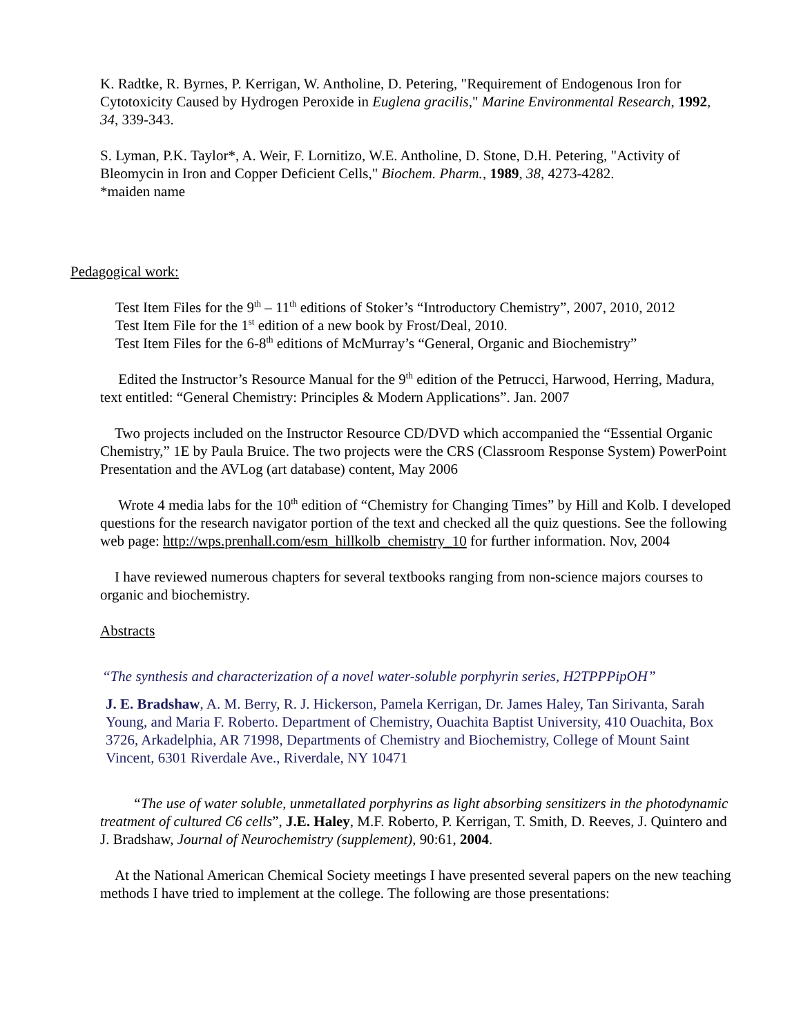K. Radtke, R. Byrnes, P. Kerrigan, W. Antholine, D. Petering, "Requirement of Endogenous Iron for Cytotoxicity Caused by Hydrogen Peroxide in Euglena gracilis," Marine Environmental Research, 1992, 34, 339-343.
S. Lyman, P.K. Taylor*, A. Weir, F. Lornitizo, W.E. Antholine, D. Stone, D.H. Petering, "Activity of Bleomycin in Iron and Copper Deficient Cells," Biochem. Pharm., 1989, 38, 4273-4282.
*maiden name
Pedagogical work:
Test Item Files for the 9<sup>th</sup> – 11<sup>th</sup> editions of Stoker’s “Introductory Chemistry”, 2007, 2010, 2012
Test Item File for the 1<sup>st</sup> edition of a new book by Frost/Deal, 2010.
Test Item Files for the 6-8<sup>th</sup> editions of McMurray’s “General, Organic and Biochemistry”
Edited the Instructor’s Resource Manual for the 9<sup>th</sup> edition of the Petrucci, Harwood, Herring, Madura, text entitled: “General Chemistry: Principles & Modern Applications”. Jan. 2007
Two projects included on the Instructor Resource CD/DVD which accompanied the “Essential Organic Chemistry,” 1E by Paula Bruice. The two projects were the CRS (Classroom Response System) PowerPoint Presentation and the AVLog (art database) content, May 2006
Wrote 4 media labs for the 10<sup>th</sup> edition of “Chemistry for Changing Times” by Hill and Kolb. I developed questions for the research navigator portion of the text and checked all the quiz questions. See the following web page: http://wps.prenhall.com/esm_hillkolb_chemistry_10 for further information. Nov, 2004
I have reviewed numerous chapters for several textbooks ranging from non-science majors courses to organic and biochemistry.
Abstracts
“The synthesis and characterization of a novel water-soluble porphyrin series, H2TPPPipOH”
J. E. Bradshaw, A. M. Berry, R. J. Hickerson, Pamela Kerrigan, Dr. James Haley, Tan Sirivanta, Sarah Young, and Maria F. Roberto. Department of Chemistry, Ouachita Baptist University, 410 Ouachita, Box 3726, Arkadelphia, AR 71998, Departments of Chemistry and Biochemistry, College of Mount Saint Vincent, 6301 Riverdale Ave., Riverdale, NY 10471
“The use of water soluble, unmetallated porphyrins as light absorbing sensitizers in the photodynamic treatment of cultured C6 cells”, J.E. Haley, M.F. Roberto, P. Kerrigan, T. Smith, D. Reeves, J. Quintero and J. Bradshaw, Journal of Neurochemistry (supplement), 90:61, 2004.
At the National American Chemical Society meetings I have presented several papers on the new teaching methods I have tried to implement at the college. The following are those presentations: